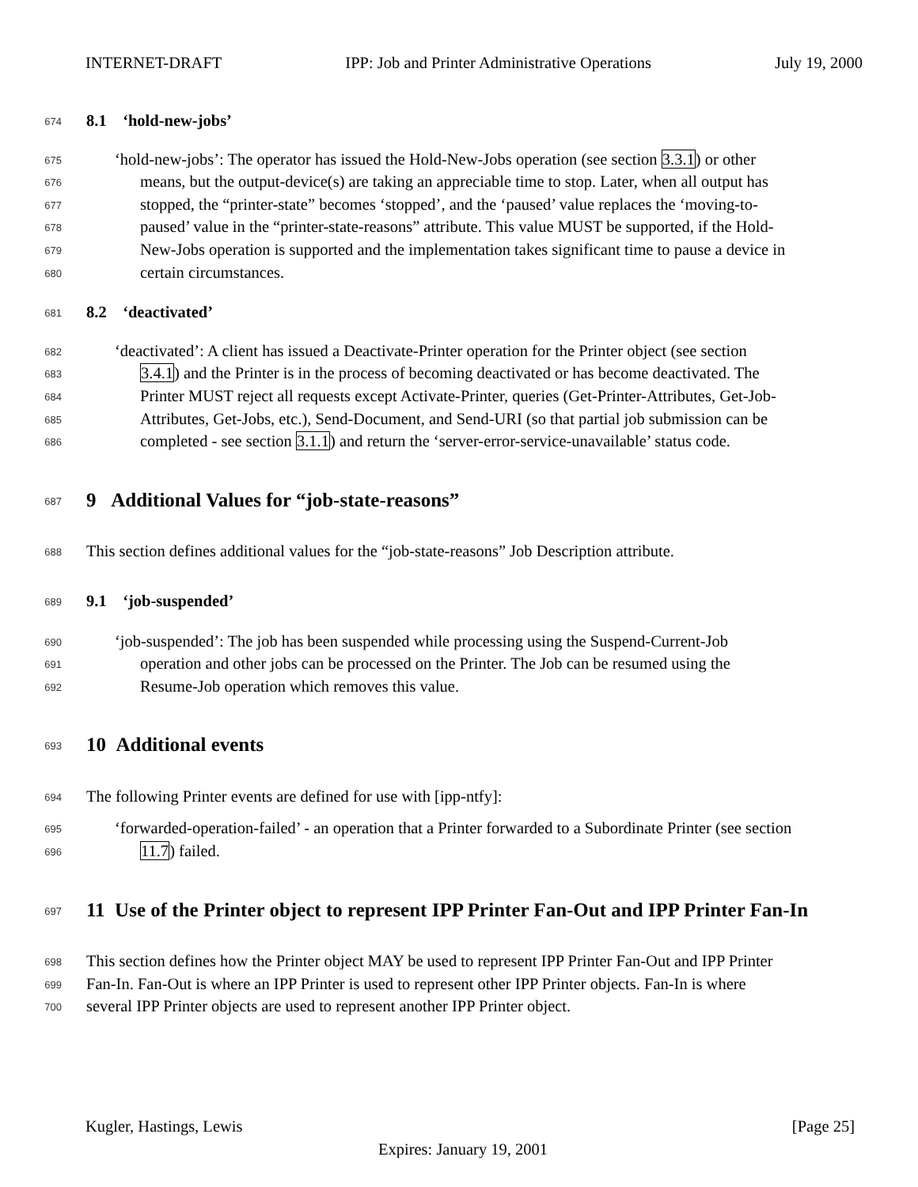INTERNET-DRAFT IPP: Job and Printer Administrative Operations July 19, 2000
674 8.1 ‘hold-new-jobs’
675 ‘hold-new-jobs’: The operator has issued the Hold-New-Jobs operation (see section 3.3.1) or other
676 means, but the output-device(s) are taking an appreciable time to stop. Later, when all output has
677 stopped, the “printer-state” becomes ‘stopped’, and the ‘paused’ value replaces the ‘moving-to-
678 paused’ value in the “printer-state-reasons” attribute. This value MUST be supported, if the Hold-
679 New-Jobs operation is supported and the implementation takes significant time to pause a device in
680 certain circumstances.
681 8.2 ‘deactivated’
682 ‘deactivated’: A client has issued a Deactivate-Printer operation for the Printer object (see section
683 3.4.1) and the Printer is in the process of becoming deactivated or has become deactivated. The
684 Printer MUST reject all requests except Activate-Printer, queries (Get-Printer-Attributes, Get-Job-
685 Attributes, Get-Jobs, etc.), Send-Document, and Send-URI (so that partial job submission can be
686 completed - see section 3.1.1) and return the ‘server-error-service-unavailable’ status code.
687 9 Additional Values for “job-state-reasons”
688 This section defines additional values for the “job-state-reasons” Job Description attribute.
689 9.1 ‘job-suspended’
690 ‘job-suspended’: The job has been suspended while processing using the Suspend-Current-Job
691 operation and other jobs can be processed on the Printer. The Job can be resumed using the
692 Resume-Job operation which removes this value.
693 10 Additional events
694 The following Printer events are defined for use with [ipp-ntfy]:
695 ‘forwarded-operation-failed’ - an operation that a Printer forwarded to a Subordinate Printer (see section
696 11.7) failed.
697 11 Use of the Printer object to represent IPP Printer Fan-Out and IPP Printer Fan-In
698 This section defines how the Printer object MAY be used to represent IPP Printer Fan-Out and IPP Printer
699 Fan-In. Fan-Out is where an IPP Printer is used to represent other IPP Printer objects. Fan-In is where
700 several IPP Printer objects are used to represent another IPP Printer object.
Kugler, Hastings, Lewis [Page 25]
Expires: January 19, 2001